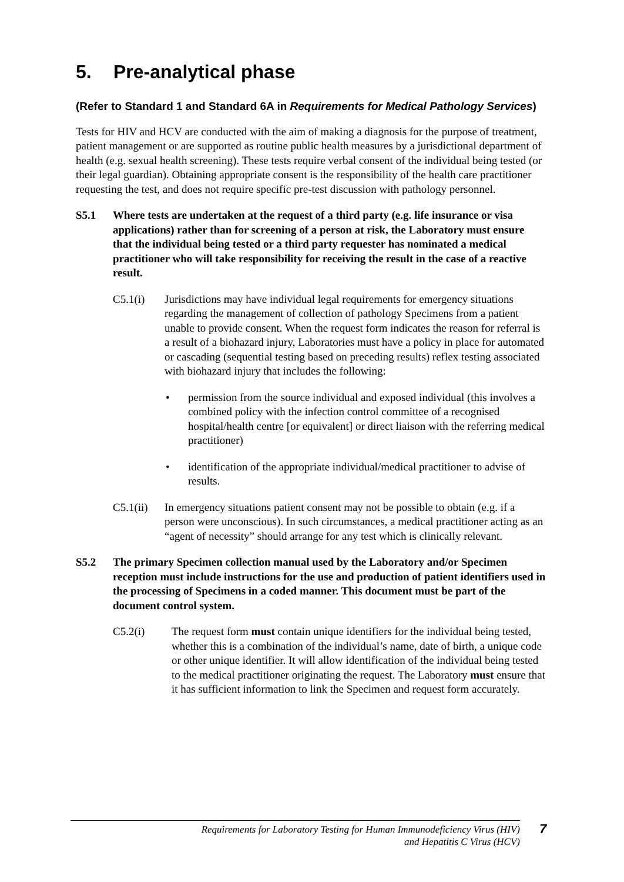5. Pre-analytical phase
(Refer to Standard 1 and Standard 6A in Requirements for Medical Pathology Services)
Tests for HIV and HCV are conducted with the aim of making a diagnosis for the purpose of treatment, patient management or are supported as routine public health measures by a jurisdictional department of health (e.g. sexual health screening). These tests require verbal consent of the individual being tested (or their legal guardian). Obtaining appropriate consent is the responsibility of the health care practitioner requesting the test, and does not require specific pre-test discussion with pathology personnel.
S5.1 Where tests are undertaken at the request of a third party (e.g. life insurance or visa applications) rather than for screening of a person at risk, the Laboratory must ensure that the individual being tested or a third party requester has nominated a medical practitioner who will take responsibility for receiving the result in the case of a reactive result.
C5.1(i) Jurisdictions may have individual legal requirements for emergency situations regarding the management of collection of pathology Specimens from a patient unable to provide consent. When the request form indicates the reason for referral is a result of a biohazard injury, Laboratories must have a policy in place for automated or cascading (sequential testing based on preceding results) reflex testing associated with biohazard injury that includes the following:
• permission from the source individual and exposed individual (this involves a combined policy with the infection control committee of a recognised hospital/health centre [or equivalent] or direct liaison with the referring medical practitioner)
• identification of the appropriate individual/medical practitioner to advise of results.
C5.1(ii)
In emergency situations patient consent may not be possible to obtain (e.g. if a person were unconscious). In such circumstances, a medical practitioner acting as an “agent of necessity” should arrange for any test which is clinically relevant.
S5.2 The primary Specimen collection manual used by the Laboratory and/or Specimen reception must include instructions for the use and production of patient identifiers used in the processing of Specimens in a coded manner. This document must be part of the document control system.
C5.2(i) The request form must contain unique identifiers for the individual being tested, whether this is a combination of the individual’s name, date of birth, a unique code or other unique identifier. It will allow identification of the individual being tested to the medical practitioner originating the request. The Laboratory must ensure that it has sufficient information to link the Specimen and request form accurately.
Requirements for Laboratory Testing for Human Immunodeficiency Virus (HIV)
and Hepatitis C Virus (HCV)
7